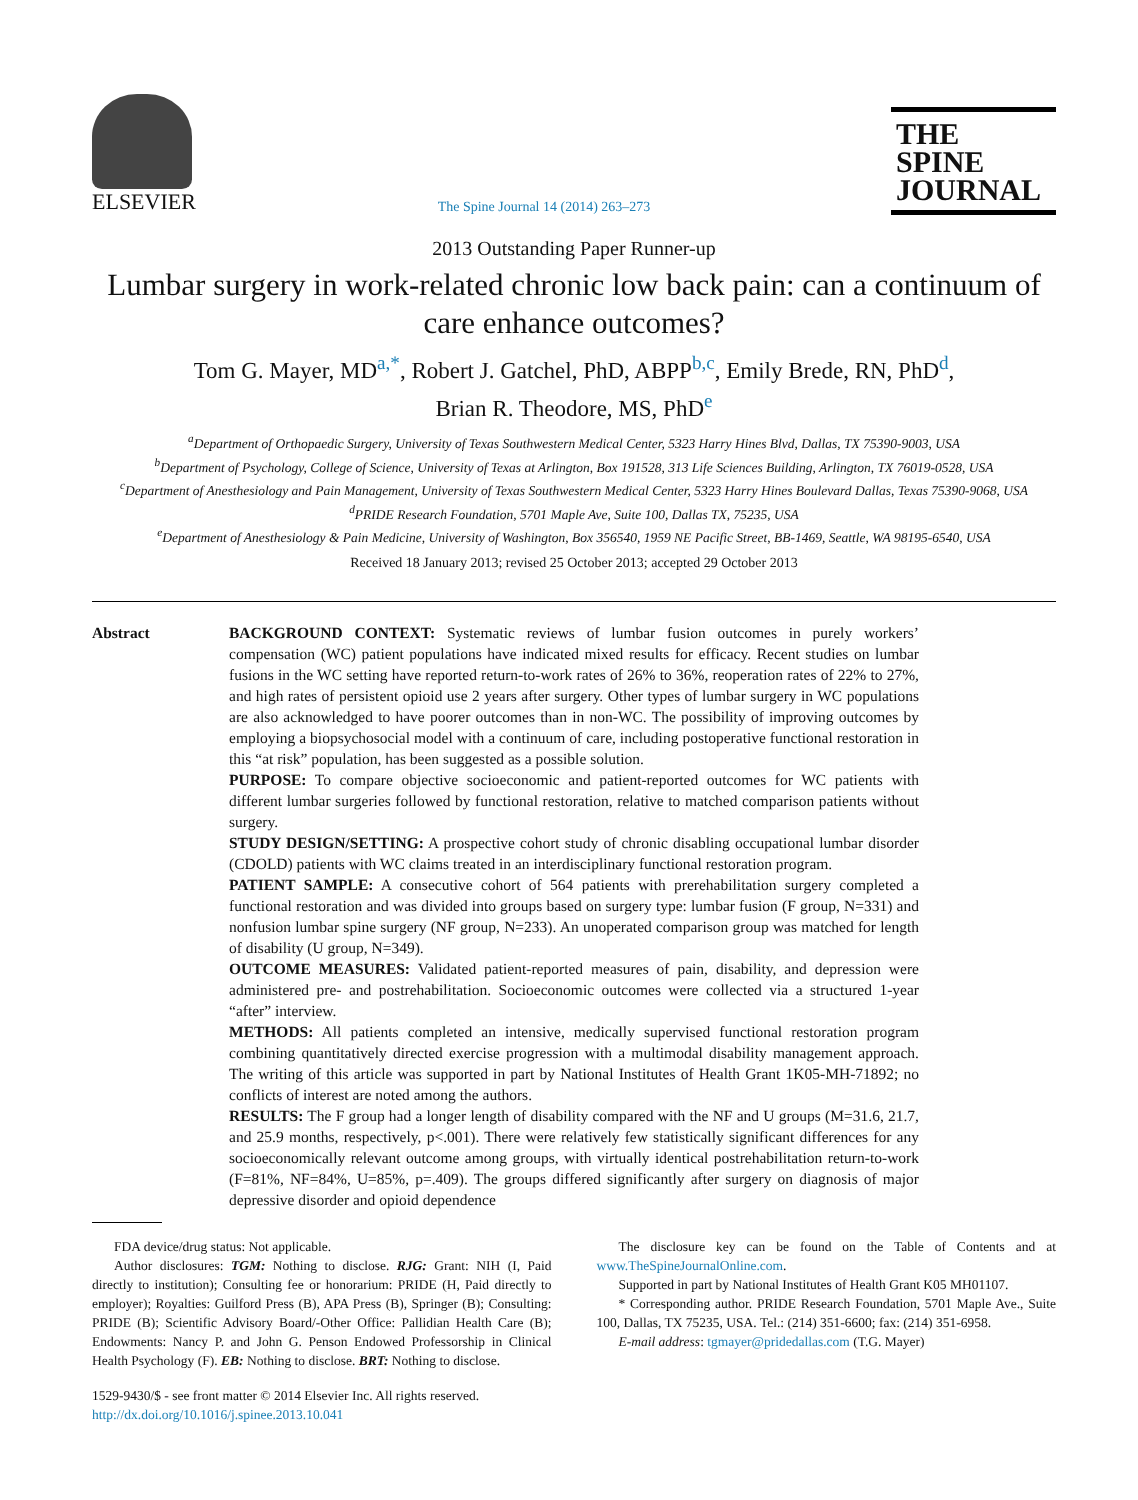ELSEVIER
The Spine Journal 14 (2014) 263–273
THE
SPINE
JOURNAL
2013 Outstanding Paper Runner-up
Lumbar surgery in work-related chronic low back pain: can a continuum of care enhance outcomes?
Tom G. Mayer, MD<sup>a,*</sup>, Robert J. Gatchel, PhD, ABPP<sup>b,c</sup>, Emily Brede, RN, PhD<sup>d</sup>,
Brian R. Theodore, MS, PhD<sup>e</sup>
<sup>a</sup> Department of Orthopaedic Surgery, University of Texas Southwestern Medical Center, 5323 Harry Hines Blvd, Dallas, TX 75390-9003, USA
<sup>b</sup> Department of Psychology, College of Science, University of Texas at Arlington, Box 191528, 313 Life Sciences Building, Arlington, TX 76019-0528, USA
<sup>c</sup> Department of Anesthesiology and Pain Management, University of Texas Southwestern Medical Center, 5323 Harry Hines Boulevard Dallas, Texas 75390-9068, USA
<sup>d</sup> PRIDE Research Foundation, 5701 Maple Ave, Suite 100, Dallas TX, 75235, USA
<sup>e</sup> Department of Anesthesiology & Pain Medicine, University of Washington, Box 356540, 1959 NE Pacific Street, BB-1469, Seattle, WA 98195-6540, USA
Received 18 January 2013; revised 25 October 2013; accepted 29 October 2013
Abstract BACKGROUND CONTEXT: Systematic reviews of lumbar fusion outcomes in purely workers’ compensation (WC) patient populations have indicated mixed results for efficacy. Recent studies on lumbar fusions in the WC setting have reported return-to-work rates of 26% to 36%, reoperation rates of 22% to 27%, and high rates of persistent opioid use 2 years after surgery. Other types of lumbar surgery in WC populations are also acknowledged to have poorer outcomes than in non-WC. The possibility of improving outcomes by employing a biopsychosocial model with a continuum of care, including postoperative functional restoration in this “at risk” population, has been suggested as a possible solution.
PURPOSE: To compare objective socioeconomic and patient-reported outcomes for WC patients with different lumbar surgeries followed by functional restoration, relative to matched comparison patients without surgery.
STUDY DESIGN/SETTING: A prospective cohort study of chronic disabling occupational lumbar disorder (CDOLD) patients with WC claims treated in an interdisciplinary functional restoration program.
PATIENT SAMPLE: A consecutive cohort of 564 patients with prerehabilitation surgery completed a functional restoration and was divided into groups based on surgery type: lumbar fusion (F group, N=331) and nonfusion lumbar spine surgery (NF group, N=233). An unoperated comparison group was matched for length of disability (U group, N=349).
OUTCOME MEASURES: Validated patient-reported measures of pain, disability, and depression were administered pre- and postrehabilitation. Socioeconomic outcomes were collected via a structured 1-year “after” interview.
METHODS: All patients completed an intensive, medically supervised functional restoration program combining quantitatively directed exercise progression with a multimodal disability management approach. The writing of this article was supported in part by National Institutes of Health Grant 1K05-MH-71892; no conflicts of interest are noted among the authors.
RESULTS: The F group had a longer length of disability compared with the NF and U groups (M=31.6, 21.7, and 25.9 months, respectively, p<.001). There were relatively few statistically significant differences for any socioeconomically relevant outcome among groups, with virtually identical postrehabilitation return-to-work (F=81%, NF=84%, U=85%, p=.409). The groups differed significantly after surgery on diagnosis of major depressive disorder and opioid dependence
FDA device/drug status: Not applicable.
Author disclosures: TGM: Nothing to disclose. RJG: Grant: NIH (I, Paid directly to institution); Consulting fee or honorarium: PRIDE (H, Paid directly to employer); Royalties: Guilford Press (B), APA Press (B), Springer (B); Consulting: PRIDE (B); Scientific Advisory Board/-Other Office: Pallidian Health Care (B); Endowments: Nancy P. and John G. Penson Endowed Professorship in Clinical Health Psychology (F). EB: Nothing to disclose. BRT: Nothing to disclose.
1529-9430/$ - see front matter © 2014 Elsevier Inc. All rights reserved.
http://dx.doi.org/10.1016/j.spinee.2013.10.041
The disclosure key can be found on the Table of Contents and at www.TheSpineJournalOnline.com.
Supported in part by National Institutes of Health Grant K05 MH01107.
* Corresponding author. PRIDE Research Foundation, 5701 Maple Ave., Suite 100, Dallas, TX 75235, USA. Tel.: (214) 351-6600; fax: (214) 351-6958.
E-mail address: tgmayer@pridedallas.com (T.G. Mayer)